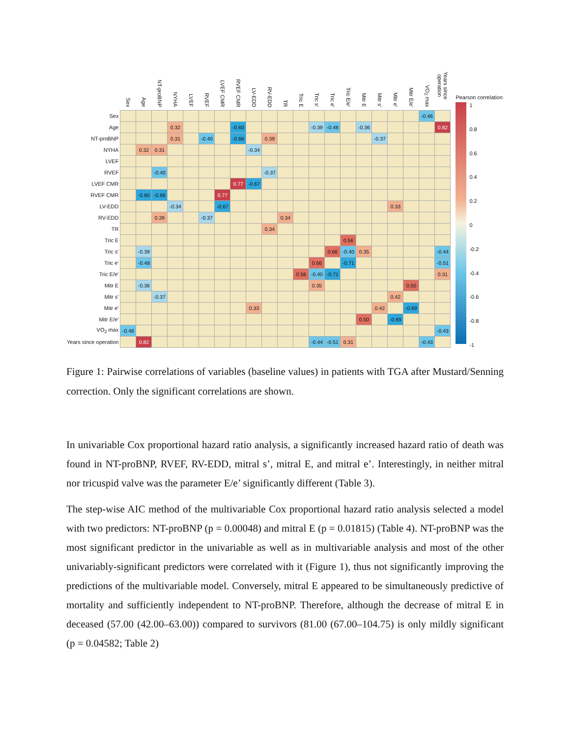| | Sex | Age | NT-proBNP | NYHA | LVEF | RVEF | LVEF CMR | RVEF CMR | LV-EDD | RV-EDD | TR | Tric E | Tric s' | Tric e' | Tric E/e' | Mitr E | Mitr s' | Mitr e' | Mitr E/e' | VO<sub>2</sub> max | Years since operation |
| --- | --- | --- | --- | --- | --- | --- | --- | --- | --- | --- | --- | --- | --- | --- | --- | --- | --- | --- | --- | --- | --- |
| Sex | | | | | | | | | | | | | | | | | | | | -0.46 | |
| Age | | | | 0.32 | | | | -0.60 | | | | | -0.39 | -0.48 | | -0.36 | | | | | 0.82 |
| NT-proBNP | | | | 0.31 | | -0.40 | | -0.66 | | 0.39 | | | | | | | -0.37 | | | | |
| NYHA | | 0.32 | 0.31 | | | | | | -0.34 | | | | | | | | | | | | |
| LVEF | | | | | | | | | | | | | | | | | | | | | |
| RVEF | | | -0.40 | | | | | | | -0.37 | | | | | | | | | | | |
| LVEF CMR | | | | | | | | 0.77 | -0.67 | | | | | | | | | | | | |
| RVEF CMR | | -0.60 | -0.66 | | | | 0.77 | | | | | | | | | | | | | | |
| LV-EDD | | | | -0.34 | | | -0.67 | | | | | | | | | | | 0.33 | | | |
| RV-EDD | | | 0.39 | | | -0.37 | | | | | 0.34 | | | | | | | | | | |
| TR | | | | | | | | | | 0.34 | | | | | | | | | | | |
| Tric E | | | | | | | | | | | | | | | 0.56 | | | | | | |
| Tric s' | | -0.39 | | | | | | | | | | | | 0.66 | -0.40 | 0.35 | | | | | -0.44 |
| Tric e' | | -0.48 | | | | | | | | | | | 0.66 | | -0.71 | | | | | | -0.51 |
| Tric E/e' | | | | | | | | | | | | 0.56 | -0.40 | -0.71 | | | | | | | 0.31 |
| Mitr E | | -0.36 | | | | | | | | | | | 0.35 | | | | | | 0.50 | | |
| Mitr s' | | | -0.37 | | | | | | | | | | | | | | | 0.42 | | | |
| Mitr e' | | | | | | | | | 0.33 | | | | | | | | 0.42 | | -0.69 | | |
| Mitr E/e' | | | | | | | | | | | | | | | | 0.50 | | -0.69 | | | |
| VO<sub>2</sub> max | -0.46 | | | | | | | | | | | | | | | | | | | | -0.43 |
| Years since operation | | 0.82 | | | | | | | | | | | -0.44 | -0.51 | 0.31 | | | | | -0.43 | |
Pearson correlation
1
0.8
0.6
0.4
0.2
0
-0.2
-0.4
-0.6
-0.8
-1
Figure 1: Pairwise correlations of variables (baseline values) in patients with TGA after Mustard/Senning correction. Only the significant correlations are shown.
In univariable Cox proportional hazard ratio analysis, a significantly increased hazard ratio of death was found in NT-proBNP, RVEF, RV-EDD, mitral s’, mitral E, and mitral e’. Interestingly, in neither mitral nor tricuspid valve was the parameter E/e’ significantly different (Table 3).
The step-wise AIC method of the multivariable Cox proportional hazard ratio analysis selected a model with two predictors: NT-proBNP (p = 0.00048) and mitral E (p = 0.01815) (Table 4). NT-proBNP was the most significant predictor in the univariable as well as in multivariable analysis and most of the other univariably-significant predictors were correlated with it (Figure 1), thus not significantly improving the predictions of the multivariable model. Conversely, mitral E appeared to be simultaneously predictive of mortality and sufficiently independent to NT-proBNP. Therefore, although the decrease of mitral E in deceased (57.00 (42.00–63.00)) compared to survivors (81.00 (67.00–104.75) is only mildly significant (p = 0.04582; Table 2)